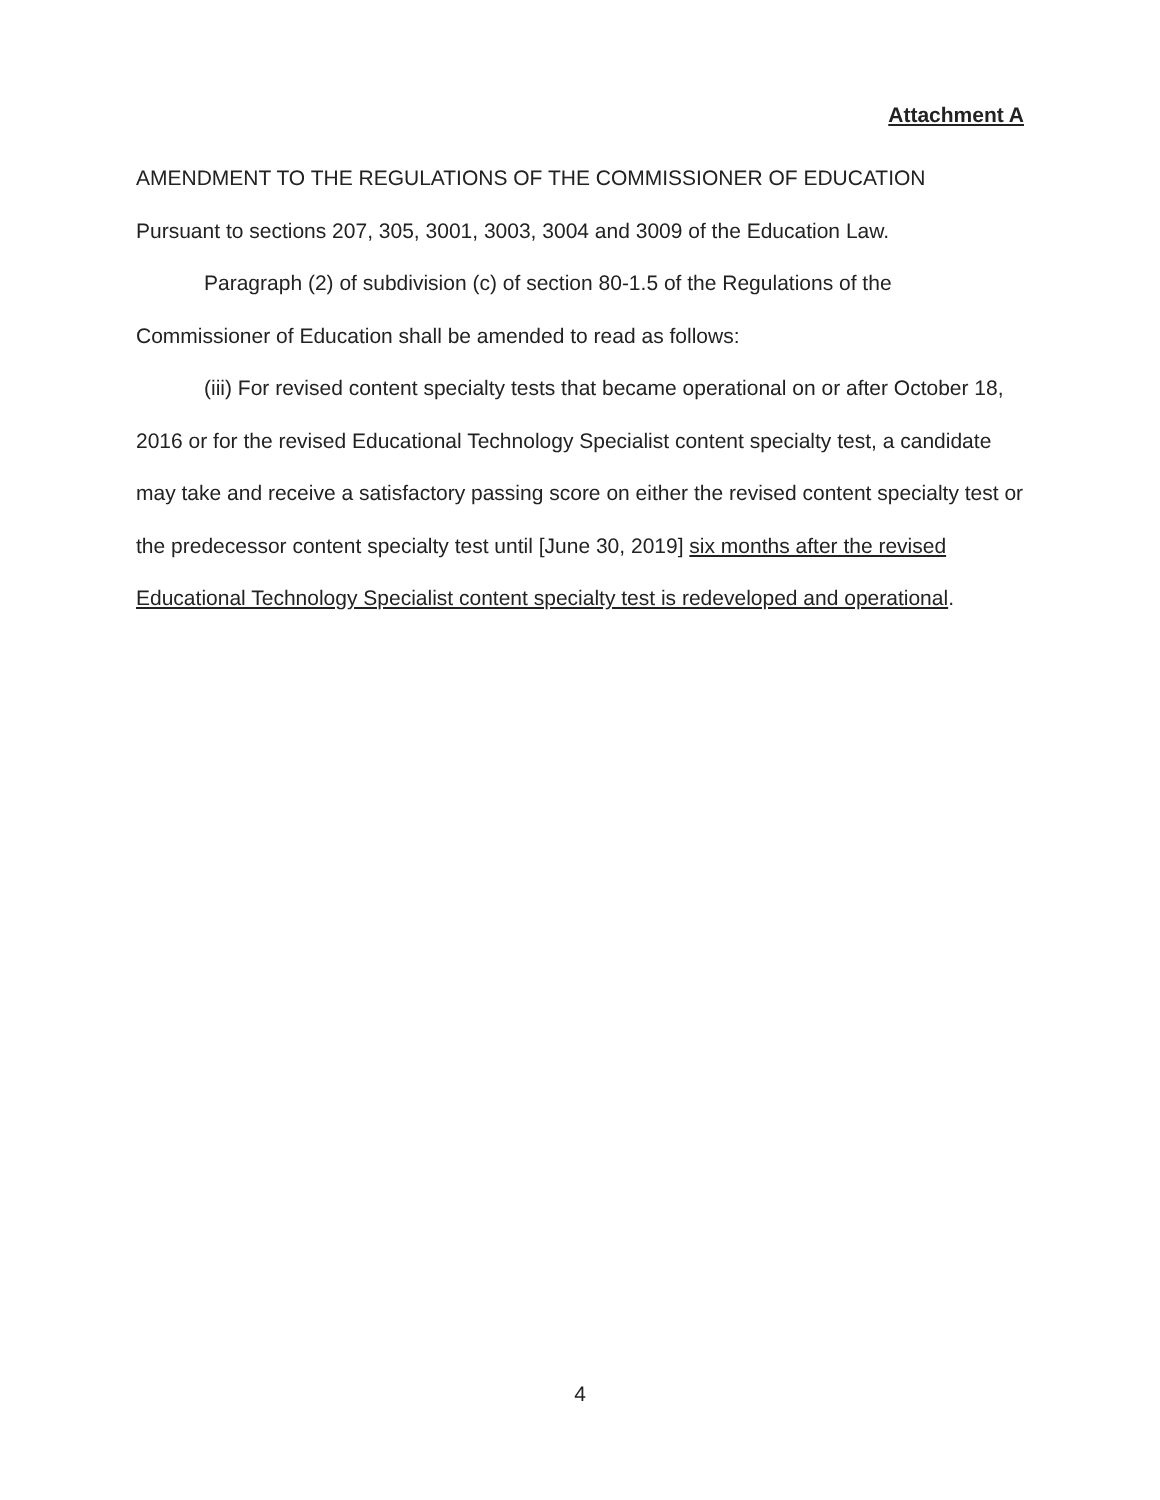Attachment A
AMENDMENT TO THE REGULATIONS OF THE COMMISSIONER OF EDUCATION
Pursuant to sections 207, 305, 3001, 3003, 3004 and 3009 of the Education Law.
Paragraph (2) of subdivision (c) of section 80-1.5 of the Regulations of the Commissioner of Education shall be amended to read as follows:
(iii) For revised content specialty tests that became operational on or after October 18, 2016 or for the revised Educational Technology Specialist content specialty test, a candidate may take and receive a satisfactory passing score on either the revised content specialty test or the predecessor content specialty test until [June 30, 2019] six months after the revised Educational Technology Specialist content specialty test is redeveloped and operational.
4